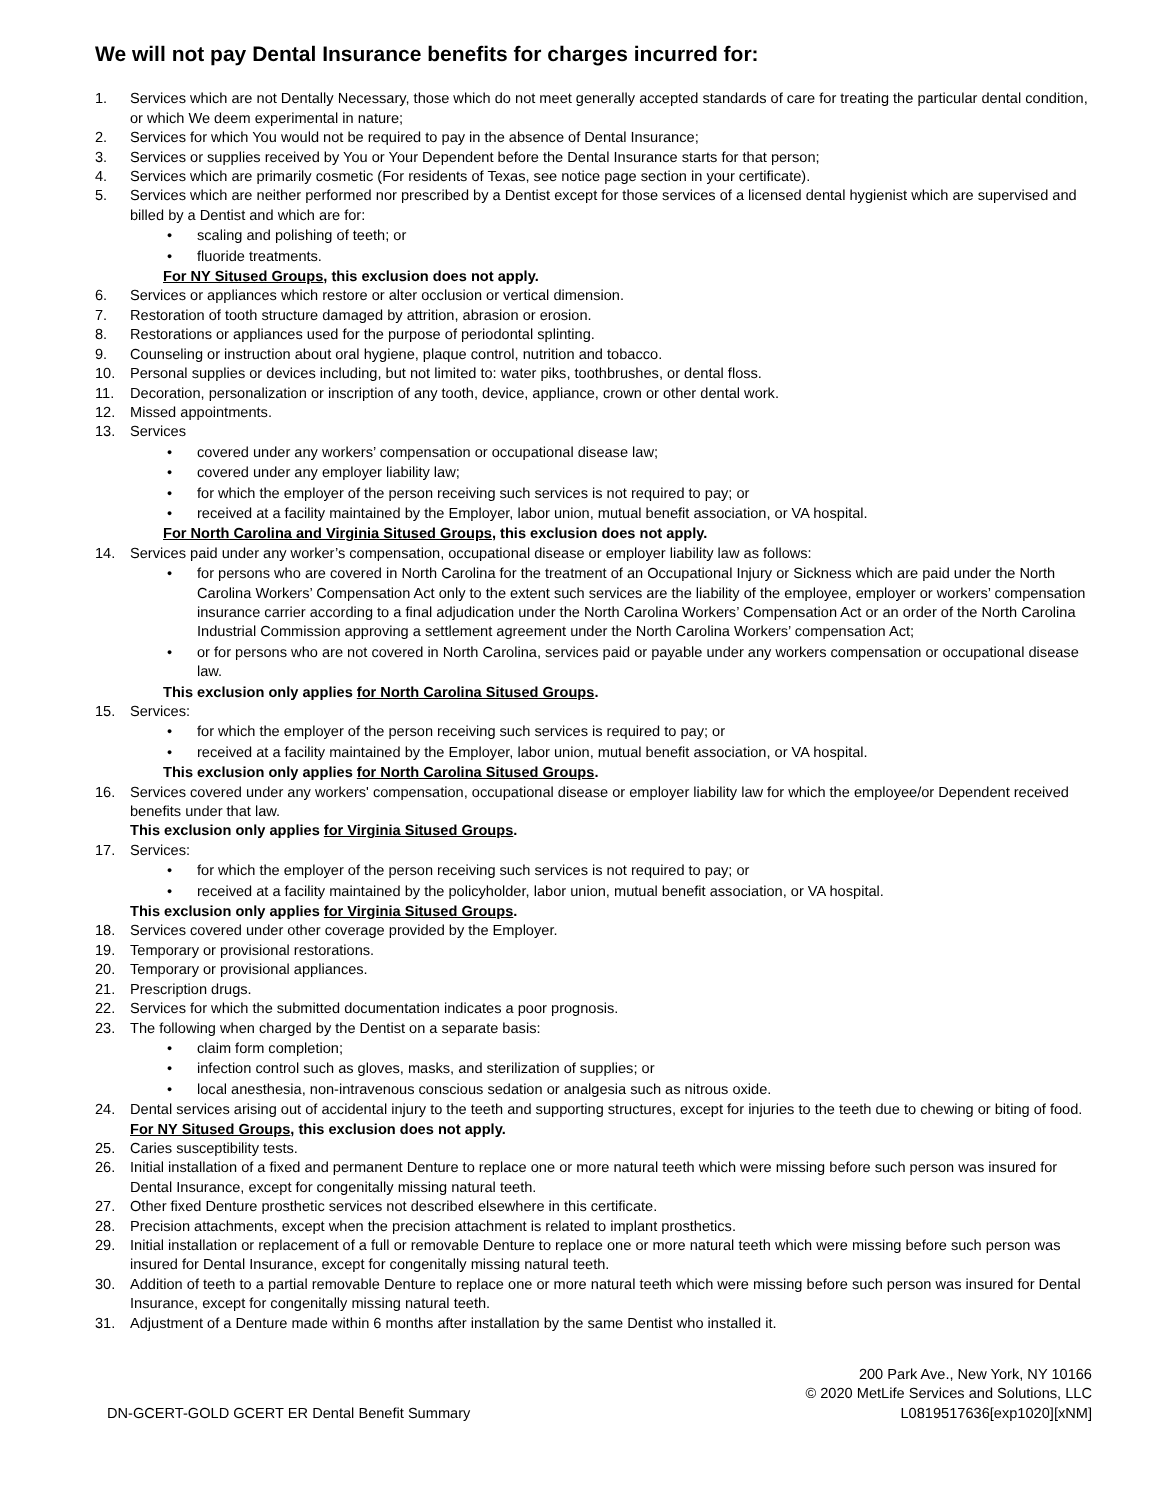We will not pay Dental Insurance benefits for charges incurred for:
1. Services which are not Dentally Necessary, those which do not meet generally accepted standards of care for treating the particular dental condition, or which We deem experimental in nature;
2. Services for which You would not be required to pay in the absence of Dental Insurance;
3. Services or supplies received by You or Your Dependent before the Dental Insurance starts for that person;
4. Services which are primarily cosmetic (For residents of Texas, see notice page section in your certificate).
5. Services which are neither performed nor prescribed by a Dentist except for those services of a licensed dental hygienist which are supervised and billed by a Dentist and which are for:
• scaling and polishing of teeth; or
• fluoride treatments.
For NY Sitused Groups, this exclusion does not apply.
6. Services or appliances which restore or alter occlusion or vertical dimension.
7. Restoration of tooth structure damaged by attrition, abrasion or erosion.
8. Restorations or appliances used for the purpose of periodontal splinting.
9. Counseling or instruction about oral hygiene, plaque control, nutrition and tobacco.
10. Personal supplies or devices including, but not limited to: water piks, toothbrushes, or dental floss.
11. Decoration, personalization or inscription of any tooth, device, appliance, crown or other dental work.
12. Missed appointments.
13. Services
• covered under any workers’ compensation or occupational disease law;
• covered under any employer liability law;
• for which the employer of the person receiving such services is not required to pay; or
• received at a facility maintained by the Employer, labor union, mutual benefit association, or VA hospital.
For North Carolina and Virginia Sitused Groups, this exclusion does not apply.
14. Services paid under any worker’s compensation, occupational disease or employer liability law as follows:
• for persons who are covered in North Carolina for the treatment of an Occupational Injury or Sickness which are paid under the North Carolina Workers’ Compensation Act only to the extent such services are the liability of the employee, employer or workers’ compensation insurance carrier according to a final adjudication under the North Carolina Workers’ Compensation Act or an order of the North Carolina Industrial Commission approving a settlement agreement under the North Carolina Workers’ compensation Act;
• or for persons who are not covered in North Carolina, services paid or payable under any workers compensation or occupational disease law.
This exclusion only applies for North Carolina Sitused Groups.
15. Services:
• for which the employer of the person receiving such services is required to pay; or
• received at a facility maintained by the Employer, labor union, mutual benefit association, or VA hospital.
This exclusion only applies for North Carolina Sitused Groups.
16. Services covered under any workers' compensation, occupational disease or employer liability law for which the employee/or Dependent received benefits under that law.
This exclusion only applies for Virginia Sitused Groups.
17. Services:
• for which the employer of the person receiving such services is not required to pay; or
• received at a facility maintained by the policyholder, labor union, mutual benefit association, or VA hospital.
This exclusion only applies for Virginia Sitused Groups.
18. Services covered under other coverage provided by the Employer.
19. Temporary or provisional restorations.
20. Temporary or provisional appliances.
21. Prescription drugs.
22. Services for which the submitted documentation indicates a poor prognosis.
23. The following when charged by the Dentist on a separate basis:
• claim form completion;
• infection control such as gloves, masks, and sterilization of supplies; or
• local anesthesia, non-intravenous conscious sedation or analgesia such as nitrous oxide.
24. Dental services arising out of accidental injury to the teeth and supporting structures, except for injuries to the teeth due to chewing or biting of food.
For NY Sitused Groups, this exclusion does not apply.
25. Caries susceptibility tests.
26. Initial installation of a fixed and permanent Denture to replace one or more natural teeth which were missing before such person was insured for Dental Insurance, except for congenitally missing natural teeth.
27. Other fixed Denture prosthetic services not described elsewhere in this certificate.
28. Precision attachments, except when the precision attachment is related to implant prosthetics.
29. Initial installation or replacement of a full or removable Denture to replace one or more natural teeth which were missing before such person was insured for Dental Insurance, except for congenitally missing natural teeth.
30. Addition of teeth to a partial removable Denture to replace one or more natural teeth which were missing before such person was insured for Dental Insurance, except for congenitally missing natural teeth.
31. Adjustment of a Denture made within 6 months after installation by the same Dentist who installed it.
DN-GCERT-GOLD GCERT ER Dental Benefit Summary
200 Park Ave., New York, NY 10166
© 2020 MetLife Services and Solutions, LLC
L0819517636[exp1020][xNM]